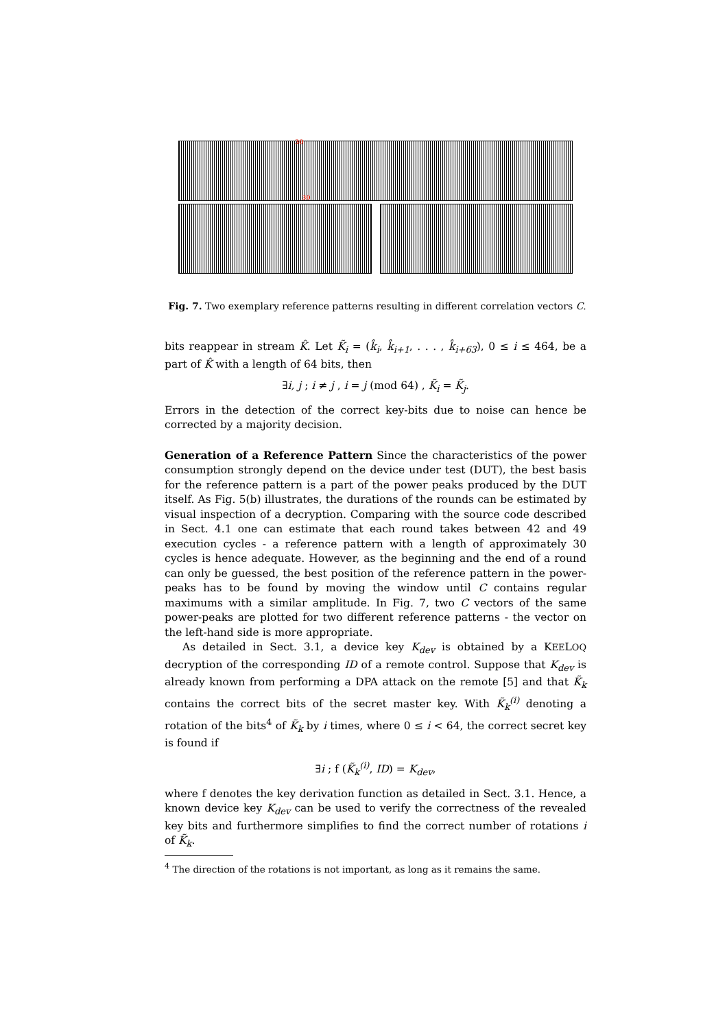30
30
Fig. 7. Two exemplary reference patterns resulting in different correlation vectors C.
bits reappear in stream K̂. Let K̃<sub>i</sub> = (k̂<sub>i</sub>, k̂<sub>i+1</sub>, . . . , k̂<sub>i+63</sub>), 0 ≤ i ≤ 464, be a part of K̂ with a length of 64 bits, then
∃i, j ; i ≠ j , i = j (mod 64) , K̃<sub>i</sub> = K̃<sub>j</sub>.
Errors in the detection of the correct key-bits due to noise can hence be corrected by a majority decision.
Generation of a Reference Pattern Since the characteristics of the power consumption strongly depend on the device under test (DUT), the best basis for the reference pattern is a part of the power peaks produced by the DUT itself. As Fig. 5(b) illustrates, the durations of the rounds can be estimated by visual inspection of a decryption. Comparing with the source code described in Sect. 4.1 one can estimate that each round takes between 42 and 49 execution cycles - a reference pattern with a length of approximately 30 cycles is hence adequate. However, as the beginning and the end of a round can only be guessed, the best position of the reference pattern in the power-peaks has to be found by moving the window until C contains regular maximums with a similar amplitude. In Fig. 7, two C vectors of the same power-peaks are plotted for two different reference patterns - the vector on the left-hand side is more appropriate.
As detailed in Sect. 3.1, a device key K<sub>dev</sub> is obtained by a KEELOQ decryption of the corresponding ID of a remote control. Suppose that K<sub>dev</sub> is already known from performing a DPA attack on the remote [5] and that K̃<sub>k</sub> contains the correct bits of the secret master key. With K̃<sub>k</sub><sup>(i)</sup> denoting a rotation of the bits<sup>4</sup> of K̃<sub>k</sub> by i times, where 0 ≤ i < 64, the correct secret key is found if
∃i ; f (K̃<sub>k</sub><sup>(i)</sup>, ID) = K<sub>dev</sub>,
where f denotes the key derivation function as detailed in Sect. 3.1. Hence, a known device key K<sub>dev</sub> can be used to verify the correctness of the revealed key bits and furthermore simplifies to find the correct number of rotations i of K̃<sub>k</sub>.
<sup>4</sup> The direction of the rotations is not important, as long as it remains the same.